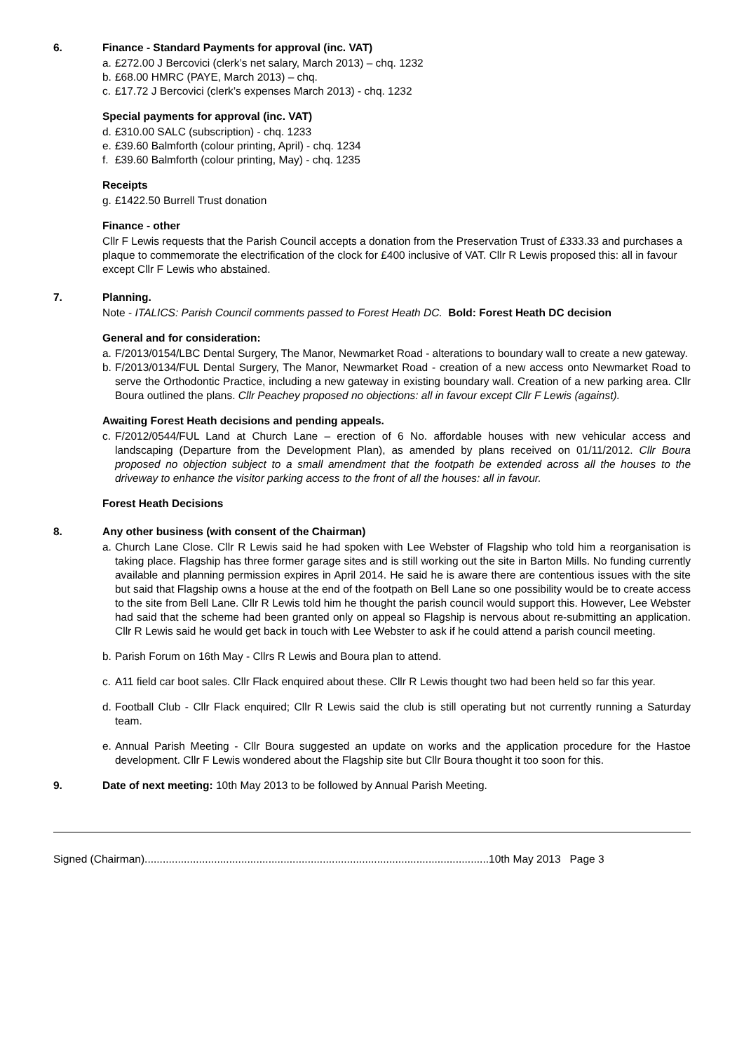6. Finance - Standard Payments for approval (inc. VAT)
a. £272.00 J Bercovici (clerk’s net salary, March 2013) – chq. 1232
b. £68.00 HMRC (PAYE, March 2013) – chq.
c. £17.72 J Bercovici (clerk’s expenses March 2013) - chq. 1232
Special payments for approval (inc. VAT)
d. £310.00 SALC (subscription) - chq. 1233
e. £39.60 Balmforth (colour printing, April) - chq. 1234
f. £39.60 Balmforth (colour printing, May) - chq. 1235
Receipts
g. £1422.50 Burrell Trust donation
Finance - other
Cllr F Lewis requests that the Parish Council accepts a donation from the Preservation Trust of £333.33 and purchases a plaque to commemorate the electrification of the clock for £400 inclusive of VAT. Cllr R Lewis proposed this: all in favour except Cllr F Lewis who abstained.
7. Planning.
Note - ITALICS: Parish Council comments passed to Forest Heath DC. Bold: Forest Heath DC decision
General and for consideration:
a. F/2013/0154/LBC Dental Surgery, The Manor, Newmarket Road - alterations to boundary wall to create a new gateway.
b. F/2013/0134/FUL Dental Surgery, The Manor, Newmarket Road - creation of a new access onto Newmarket Road to serve the Orthodontic Practice, including a new gateway in existing boundary wall. Creation of a new parking area. Cllr Boura outlined the plans. Cllr Peachey proposed no objections: all in favour except Cllr F Lewis (against).
Awaiting Forest Heath decisions and pending appeals.
c. F/2012/0544/FUL Land at Church Lane – erection of 6 No. affordable houses with new vehicular access and landscaping (Departure from the Development Plan), as amended by plans received on 01/11/2012. Cllr Boura proposed no objection subject to a small amendment that the footpath be extended across all the houses to the driveway to enhance the visitor parking access to the front of all the houses: all in favour.
Forest Heath Decisions
8. Any other business (with consent of the Chairman)
a. Church Lane Close. Cllr R Lewis said he had spoken with Lee Webster of Flagship who told him a reorganisation is taking place. Flagship has three former garage sites and is still working out the site in Barton Mills. No funding currently available and planning permission expires in April 2014. He said he is aware there are contentious issues with the site but said that Flagship owns a house at the end of the footpath on Bell Lane so one possibility would be to create access to the site from Bell Lane. Cllr R Lewis told him he thought the parish council would support this. However, Lee Webster had said that the scheme had been granted only on appeal so Flagship is nervous about re-submitting an application. Cllr R Lewis said he would get back in touch with Lee Webster to ask if he could attend a parish council meeting.
b. Parish Forum on 16th May - Cllrs R Lewis and Boura plan to attend.
c. A11 field car boot sales. Cllr Flack enquired about these. Cllr R Lewis thought two had been held so far this year.
d. Football Club - Cllr Flack enquired; Cllr R Lewis said the club is still operating but not currently running a Saturday team.
e. Annual Parish Meeting - Cllr Boura suggested an update on works and the application procedure for the Hastoe development. Cllr F Lewis wondered about the Flagship site but Cllr Boura thought it too soon for this.
9. Date of next meeting: 10th May 2013 to be followed by Annual Parish Meeting.
Signed (Chairman)..................................................................................................................10th May 2013 Page 3